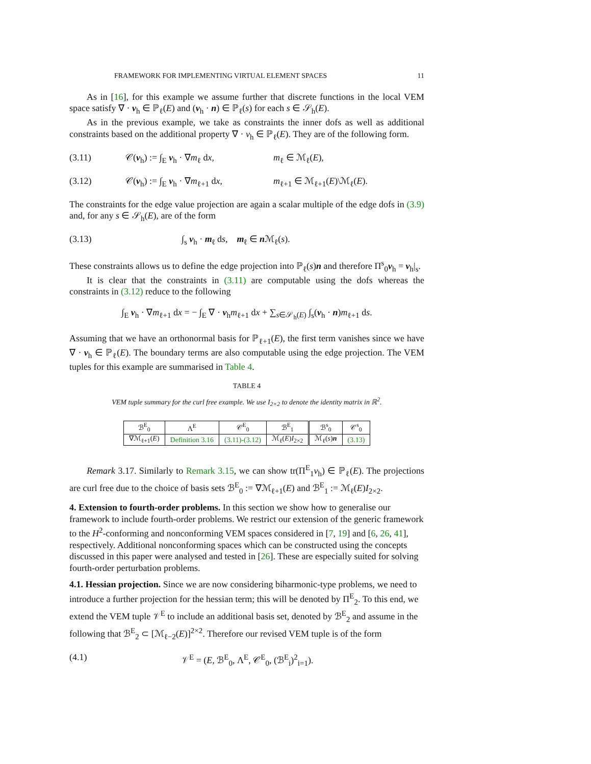FRAMEWORK FOR IMPLEMENTING VIRTUAL ELEMENT SPACES 11
As in [16], for this example we assume further that discrete functions in the local VEM space satisfy ∇ · v<sub>h</sub> ∈ ℙ<sub>ℓ</sub>(E) and (v<sub>h</sub> · n) ∈ ℙ<sub>ℓ</sub>(s) for each s ∈ 𝒮<sub>h</sub>(E).
As in the previous example, we take as constraints the inner dofs as well as additional constraints based on the additional property ∇ · v<sub>h</sub> ∈ ℙ<sub>ℓ</sub>(E). They are of the following form.
(3.11) 𝒞(v<sub>h</sub>) := ∫<sub>E</sub> v<sub>h</sub> · ∇m<sub>ℓ</sub> dx, m<sub>ℓ</sub> ∈ ℳ<sub>ℓ</sub>(E),
(3.12) 𝒞(v<sub>h</sub>) := ∫<sub>E</sub> v<sub>h</sub> · ∇m<sub>ℓ+1</sub> dx, m<sub>ℓ+1</sub> ∈ ℳ<sub>ℓ+1</sub>(E)\ℳ<sub>ℓ</sub>(E).
The constraints for the edge value projection are again a scalar multiple of the edge dofs in (3.9) and, for any s ∈ 𝒮<sub>h</sub>(E), are of the form
(3.13) ∫<sub>s</sub> v<sub>h</sub> · m<sub>ℓ</sub> ds, m<sub>ℓ</sub> ∈ n ℳ<sub>ℓ</sub>(s).
These constraints allows us to define the edge projection into ℙ<sub>ℓ</sub>(s)n and therefore Π<sup>s</sup><sub>0</sub>v<sub>h</sub> = v<sub>h</sub>|<sub>s</sub>.
It is clear that the constraints in (3.11) are computable using the dofs whereas the constraints in (3.12) reduce to the following
∫<sub>E</sub> v<sub>h</sub> · ∇m<sub>ℓ+1</sub> dx = − ∫<sub>E</sub> ∇ · v<sub>h</sub>m<sub>ℓ+1</sub> dx + ∑<sub>s∈𝒮<sub>h</sub>(E)</sub> ∫<sub>s</sub>(v<sub>h</sub> · n)m<sub>ℓ+1</sub> ds.
Assuming that we have an orthonormal basis for ℙ<sub>ℓ+1</sub>(E), the first term vanishes since we have ∇ · v<sub>h</sub> ∈ ℙ<sub>ℓ</sub>(E). The boundary terms are also computable using the edge projection. The VEM tuples for this example are summarised in Table 4.
TABLE 4
VEM tuple summary for the curl free example. We use I<sub>2×2</sub> to denote the identity matrix in ℝ<sup>2</sup>.
| ℬ<sup>E</sup><sub>0</sub> | Λ<sup>E</sup> | 𝒞<sup>E</sup><sub>0</sub> | ℬ<sup>E</sup><sub>1</sub> | ℬ<sup>s</sup><sub>0</sub> | 𝒞<sup>s</sup><sub>0</sub> |
| --- | --- | --- | --- | --- | --- |
| ∇ℳ<sub>ℓ+1</sub>( E ) | Definition 3.16 | (3.11)-(3.12) | ℳ<sub>ℓ</sub>( E ) I<sub>2×2</sub> | ℳ<sub>ℓ</sub>( s ) n | (3.13) |
Remark 3.17. Similarly to Remark 3.15, we can show tr(Π<sup>E</sup><sub>1</sub>v<sub>h</sub>) ∈ ℙ<sub>ℓ</sub>(E). The projections are curl free due to the choice of basis sets ℬ<sup>E</sup><sub>0</sub> := ∇ℳ<sub>ℓ+1</sub>(E) and ℬ<sup>E</sup><sub>1</sub> := ℳ<sub>ℓ</sub>(E)I<sub>2×2</sub>.
4. Extension to fourth-order problems.
In this section we show how to generalise our framework to include fourth-order problems. We restrict our extension of the generic framework to the H<sup>2</sup>-conforming and nonconforming VEM spaces considered in [7, 19] and [6, 26, 41], respectively. Additional nonconforming spaces which can be constructed using the concepts discussed in this paper were analysed and tested in [26]. These are especially suited for solving fourth-order perturbation problems.
4.1. Hessian projection.
Since we are now considering biharmonic-type problems, we need to introduce a further projection for the hessian term; this will be denoted by Π<sup>E</sup><sub>2</sub>. To this end, we extend the VEM tuple 𝒱<sup>E</sup> to include an additional basis set, denoted by ℬ<sup>E</sup><sub>2</sub> and assume in the following that ℬ<sup>E</sup><sub>2</sub> ⊂ [ℳ<sub>ℓ−2</sub>(E)]<sup>2×2</sup>. Therefore our revised VEM tuple is of the form
(4.1) 𝒱<sup>E</sup> = (E, ℬ<sup>E</sup><sub>0</sub>, Λ<sup>E</sup>, 𝒞<sup>E</sup><sub>0</sub>, (ℬ<sup>E</sup><sub>i</sub>)<sup>2</sup><sub>i=1</sub>).